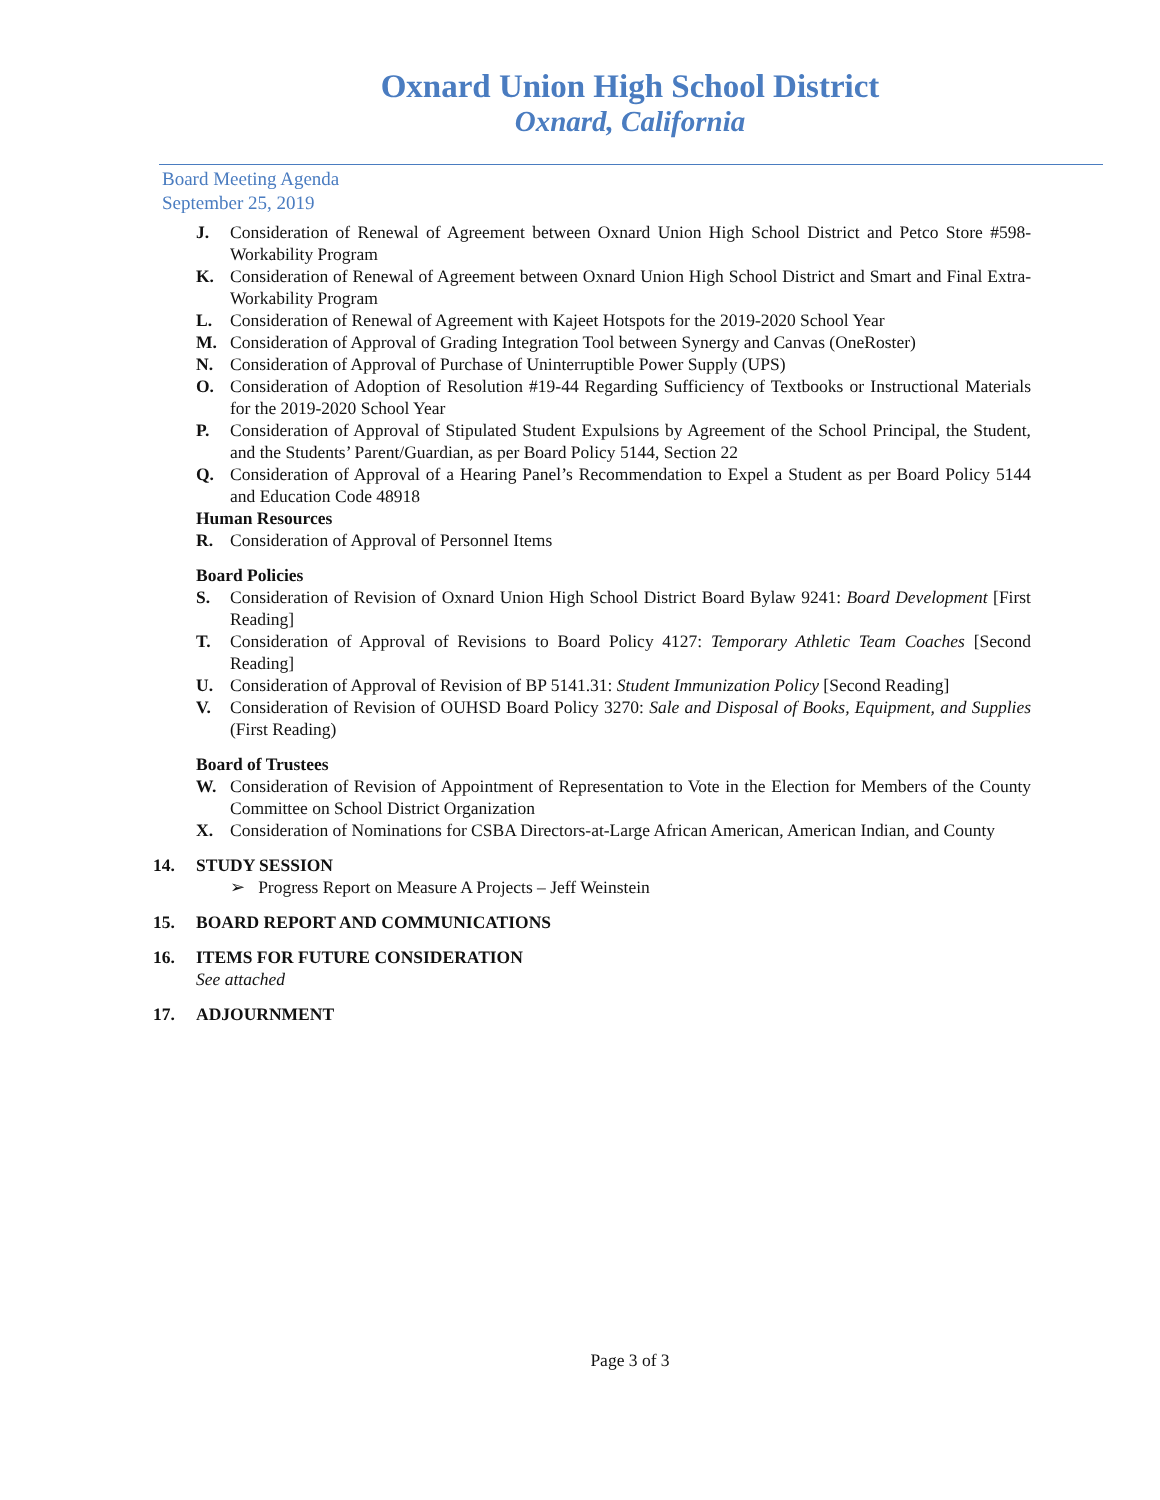Oxnard Union High School District
Oxnard, California
Board Meeting Agenda
September 25, 2019
J. Consideration of Renewal of Agreement between Oxnard Union High School District and Petco Store #598- Workability Program
K. Consideration of Renewal of Agreement between Oxnard Union High School District and Smart and Final Extra- Workability Program
L. Consideration of Renewal of Agreement with Kajeet Hotspots for the 2019-2020 School Year
M. Consideration of Approval of Grading Integration Tool between Synergy and Canvas (OneRoster)
N. Consideration of Approval of Purchase of Uninterruptible Power Supply (UPS)
O. Consideration of Adoption of Resolution #19-44 Regarding Sufficiency of Textbooks or Instructional Materials for the 2019-2020 School Year
P. Consideration of Approval of Stipulated Student Expulsions by Agreement of the School Principal, the Student, and the Students’ Parent/Guardian, as per Board Policy 5144, Section 22
Q. Consideration of Approval of a Hearing Panel’s Recommendation to Expel a Student as per Board Policy 5144 and Education Code 48918
Human Resources
R. Consideration of Approval of Personnel Items
Board Policies
S. Consideration of Revision of Oxnard Union High School District Board Bylaw 9241: Board Development [First Reading]
T. Consideration of Approval of Revisions to Board Policy 4127: Temporary Athletic Team Coaches [Second Reading]
U. Consideration of Approval of Revision of BP 5141.31: Student Immunization Policy [Second Reading]
V. Consideration of Revision of OUHSD Board Policy 3270: Sale and Disposal of Books, Equipment, and Supplies (First Reading)
Board of Trustees
W. Consideration of Revision of Appointment of Representation to Vote in the Election for Members of the County Committee on School District Organization
X. Consideration of Nominations for CSBA Directors-at-Large African American, American Indian, and County
14. STUDY SESSION
➢ Progress Report on Measure A Projects – Jeff Weinstein
15. BOARD REPORT AND COMMUNICATIONS
16. ITEMS FOR FUTURE CONSIDERATION
See attached
17. ADJOURNMENT
Page 3 of 3